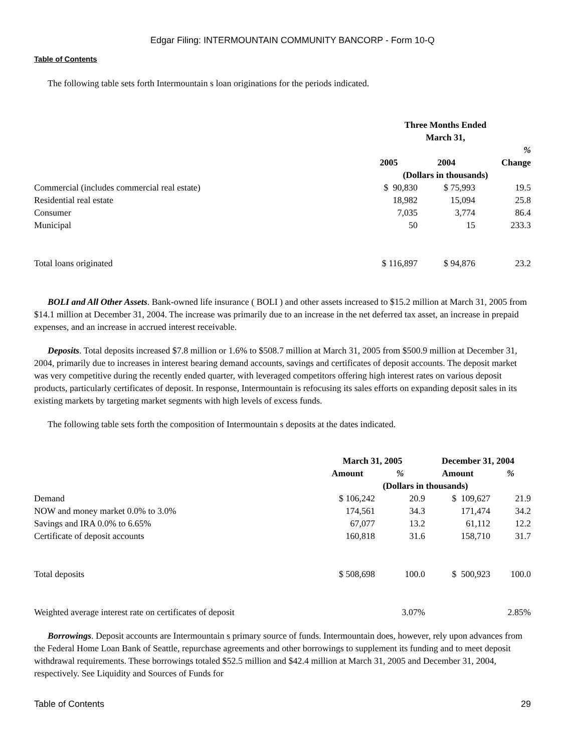Edgar Filing: INTERMOUNTAIN COMMUNITY BANCORP - Form 10-Q
Table of Contents
The following table sets forth Intermountain s loan originations for the periods indicated.
| | Three Months Ended March 31, | | |
| --- | --- | --- | --- |
| | 2005 | 2004 | % Change |
| | (Dollars in thousands) | | |
| Commercial (includes commercial real estate) | $ 90,830 | $ 75,993 | 19.5 |
| Residential real estate | 18,982 | 15,094 | 25.8 |
| Consumer | 7,035 | 3,774 | 86.4 |
| Municipal | 50 | 15 | 233.3 |
| Total loans originated | $ 116,897 | $ 94,876 | 23.2 |
BOLI and All Other Assets. Bank-owned life insurance ( BOLI ) and other assets increased to $15.2 million at March 31, 2005 from $14.1 million at December 31, 2004. The increase was primarily due to an increase in the net deferred tax asset, an increase in prepaid expenses, and an increase in accrued interest receivable.
Deposits. Total deposits increased $7.8 million or 1.6% to $508.7 million at March 31, 2005 from $500.9 million at December 31, 2004, primarily due to increases in interest bearing demand accounts, savings and certificates of deposit accounts. The deposit market was very competitive during the recently ended quarter, with leveraged competitors offering high interest rates on various deposit products, particularly certificates of deposit. In response, Intermountain is refocusing its sales efforts on expanding deposit sales in its existing markets by targeting market segments with high levels of excess funds.
The following table sets forth the composition of Intermountain s deposits at the dates indicated.
| | March 31, 2005 | | December 31, 2004 | |
| --- | --- | --- | --- | --- |
| | Amount | % | Amount | % |
| | (Dollars in thousands) | | | |
| Demand | $ 106,242 | 20.9 | $ 109,627 | 21.9 |
| NOW and money market 0.0% to 3.0% | 174,561 | 34.3 | 171,474 | 34.2 |
| Savings and IRA 0.0% to 6.65% | 67,077 | 13.2 | 61,112 | 12.2 |
| Certificate of deposit accounts | 160,818 | 31.6 | 158,710 | 31.7 |
| Total deposits | $ 508,698 | 100.0 | $ 500,923 | 100.0 |
| Weighted average interest rate on certificates of deposit | | 3.07% | | 2.85% |
Borrowings. Deposit accounts are Intermountain s primary source of funds. Intermountain does, however, rely upon advances from the Federal Home Loan Bank of Seattle, repurchase agreements and other borrowings to supplement its funding and to meet deposit withdrawal requirements. These borrowings totaled $52.5 million and $42.4 million at March 31, 2005 and December 31, 2004, respectively. See Liquidity and Sources of Funds for
Table of Contents 29